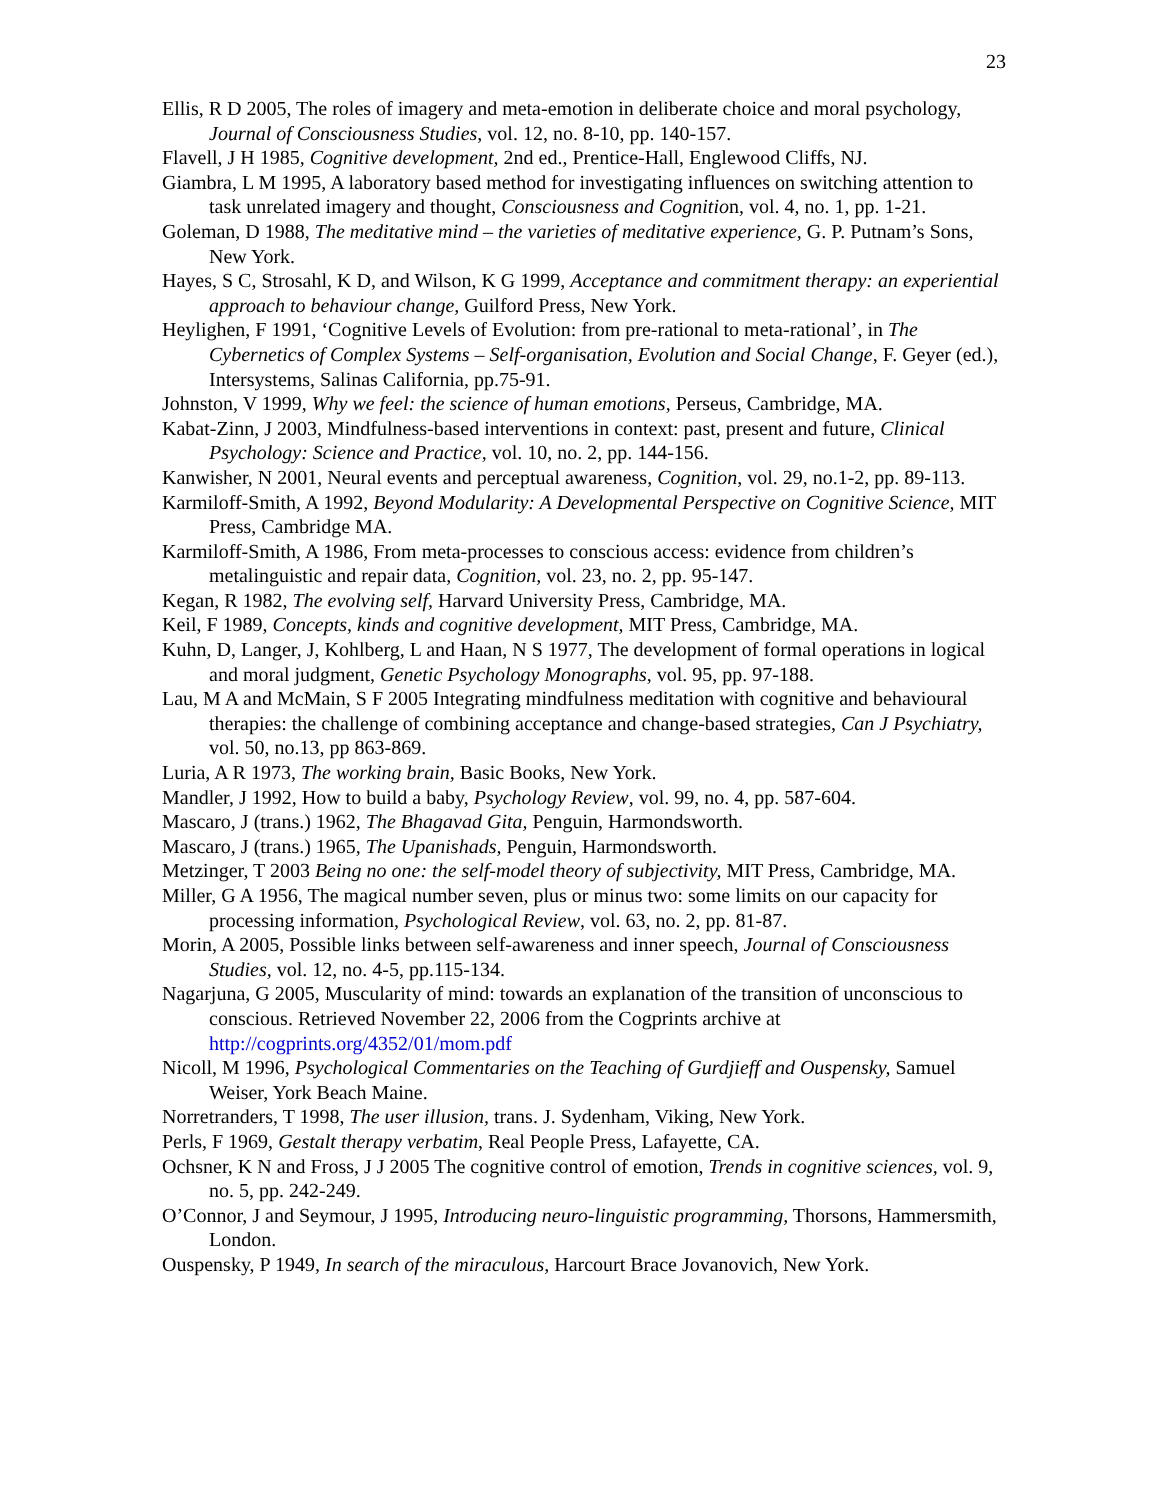23
Ellis, R D 2005, The roles of imagery and meta-emotion in deliberate choice and moral psychology, Journal of Consciousness Studies, vol. 12, no. 8-10, pp. 140-157.
Flavell, J H 1985, Cognitive development, 2nd ed., Prentice-Hall, Englewood Cliffs, NJ.
Giambra, L M 1995, A laboratory based method for investigating influences on switching attention to task unrelated imagery and thought, Consciousness and Cognition, vol. 4, no. 1, pp. 1-21.
Goleman, D 1988, The meditative mind – the varieties of meditative experience, G. P. Putnam’s Sons, New York.
Hayes, S C, Strosahl, K D, and Wilson, K G 1999, Acceptance and commitment therapy: an experiential approach to behaviour change, Guilford Press, New York.
Heylighen, F 1991, ‘Cognitive Levels of Evolution: from pre-rational to meta-rational’, in The Cybernetics of Complex Systems – Self-organisation, Evolution and Social Change, F. Geyer (ed.), Intersystems, Salinas California, pp.75-91.
Johnston, V 1999, Why we feel: the science of human emotions, Perseus, Cambridge, MA.
Kabat-Zinn, J 2003, Mindfulness-based interventions in context: past, present and future, Clinical Psychology: Science and Practice, vol. 10, no. 2, pp. 144-156.
Kanwisher, N 2001, Neural events and perceptual awareness, Cognition, vol. 29, no.1-2, pp. 89-113.
Karmiloff-Smith, A 1992, Beyond Modularity: A Developmental Perspective on Cognitive Science, MIT Press, Cambridge MA.
Karmiloff-Smith, A 1986, From meta-processes to conscious access: evidence from children’s metalinguistic and repair data, Cognition, vol. 23, no. 2, pp. 95-147.
Kegan, R 1982, The evolving self, Harvard University Press, Cambridge, MA.
Keil, F 1989, Concepts, kinds and cognitive development, MIT Press, Cambridge, MA.
Kuhn, D, Langer, J, Kohlberg, L and Haan, N S 1977, The development of formal operations in logical and moral judgment, Genetic Psychology Monographs, vol. 95, pp. 97-188.
Lau, M A and McMain, S F 2005 Integrating mindfulness meditation with cognitive and behavioural therapies: the challenge of combining acceptance and change-based strategies, Can J Psychiatry, vol. 50, no.13, pp 863-869.
Luria, A R 1973, The working brain, Basic Books, New York.
Mandler, J 1992, How to build a baby, Psychology Review, vol. 99, no. 4, pp. 587-604.
Mascaro, J (trans.) 1962, The Bhagavad Gita, Penguin, Harmondsworth.
Mascaro, J (trans.) 1965, The Upanishads, Penguin, Harmondsworth.
Metzinger, T 2003 Being no one: the self-model theory of subjectivity, MIT Press, Cambridge, MA.
Miller, G A 1956, The magical number seven, plus or minus two: some limits on our capacity for processing information, Psychological Review, vol. 63, no. 2, pp. 81-87.
Morin, A 2005, Possible links between self-awareness and inner speech, Journal of Consciousness Studies, vol. 12, no. 4-5, pp.115-134.
Nagarjuna, G 2005, Muscularity of mind: towards an explanation of the transition of unconscious to conscious. Retrieved November 22, 2006 from the Cogprints archive at http://cogprints.org/4352/01/mom.pdf
Nicoll, M 1996, Psychological Commentaries on the Teaching of Gurdjieff and Ouspensky, Samuel Weiser, York Beach Maine.
Norretranders, T 1998, The user illusion, trans. J. Sydenham, Viking, New York.
Perls, F 1969, Gestalt therapy verbatim, Real People Press, Lafayette, CA.
Ochsner, K N and Fross, J J 2005 The cognitive control of emotion, Trends in cognitive sciences, vol. 9, no. 5, pp. 242-249.
O’Connor, J and Seymour, J 1995, Introducing neuro-linguistic programming, Thorsons, Hammersmith, London.
Ouspensky, P 1949, In search of the miraculous, Harcourt Brace Jovanovich, New York.